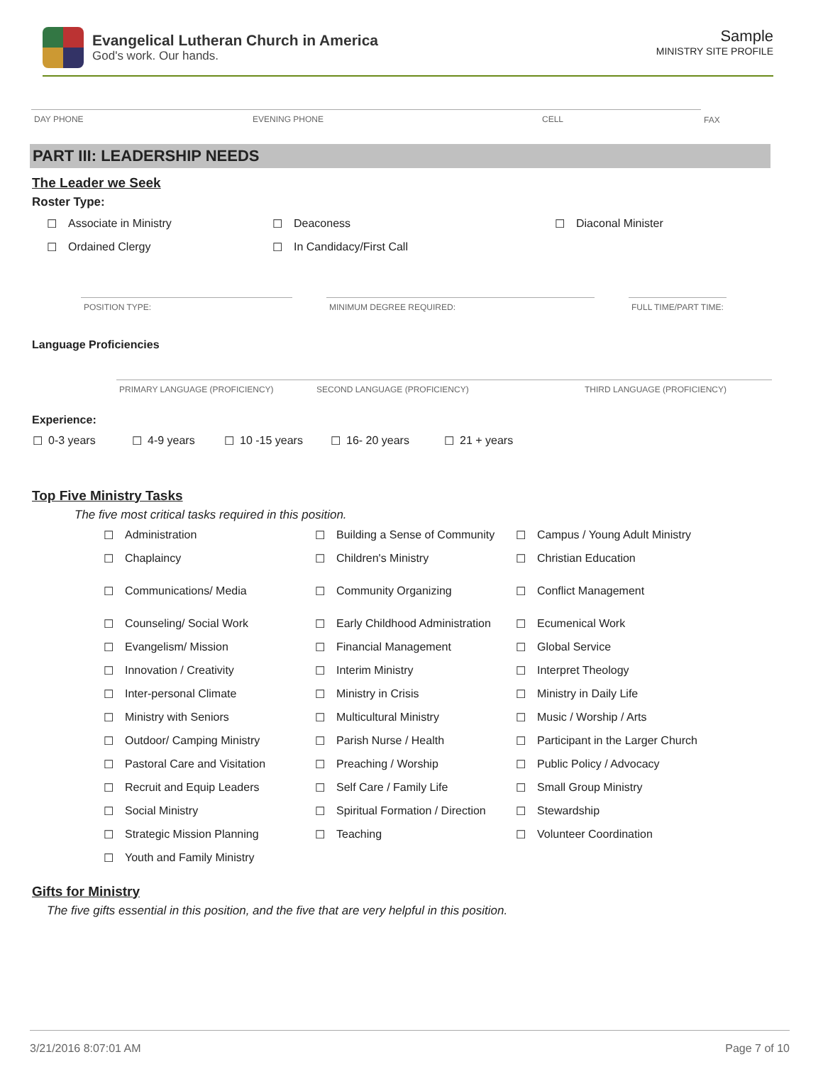Evangelical Lutheran Church in America
God's work. Our hands.
Sample
MINISTRY SITE PROFILE
| DAY PHONE | EVENING PHONE | CELL | FAX |
PART III: LEADERSHIP NEEDS
The Leader we Seek
Roster Type:
| ☐ | Associate in Ministry | ☐ | Deaconess | ☐ | Diaconal Minister |
| ☐ | Ordained Clergy | ☐ | In Candidacy/First Call | | |
| POSITION TYPE: | | MINIMUM DEGREE REQUIRED: | | FULL TIME/PART TIME: |
Language Proficiencies
| PRIMARY LANGUAGE (PROFICIENCY) | SECOND LANGUAGE (PROFICIENCY) | THIRD LANGUAGE (PROFICIENCY) |
Experience:
| ☐ | 0-3 years | ☐ | 4-9 years | ☐ | 10 -15 years | ☐ | 16- 20 years | ☐ | 21 + years |
Top Five Ministry Tasks
The five most critical tasks required in this position.
| ☐ | Administration | ☐ | Building a Sense of Community | ☐ | Campus / Young Adult Ministry |
| ☐ | Chaplaincy | ☐ | Children's Ministry | ☐ | Christian Education |
| ☐ | Communications/ Media | ☐ | Community Organizing | ☐ | Conflict Management |
| ☐ | Counseling/ Social Work | ☐ | Early Childhood Administration | ☐ | Ecumenical Work |
| ☐ | Evangelism/ Mission | ☐ | Financial Management | ☐ | Global Service |
| ☐ | Innovation / Creativity | ☐ | Interim Ministry | ☐ | Interpret Theology |
| ☐ | Inter-personal Climate | ☐ | Ministry in Crisis | ☐ | Ministry in Daily Life |
| ☐ | Ministry with Seniors | ☐ | Multicultural Ministry | ☐ | Music / Worship / Arts |
| ☐ | Outdoor/ Camping Ministry | ☐ | Parish Nurse / Health | ☐ | Participant in the Larger Church |
| ☐ | Pastoral Care and Visitation | ☐ | Preaching / Worship | ☐ | Public Policy / Advocacy |
| ☐ | Recruit and Equip Leaders | ☐ | Self Care / Family Life | ☐ | Small Group Ministry |
| ☐ | Social Ministry | ☐ | Spiritual Formation / Direction | ☐ | Stewardship |
| ☐ | Strategic Mission Planning | ☐ | Teaching | ☐ | Volunteer Coordination |
| ☐ | Youth and Family Ministry | | | | |
Gifts for Ministry
The five gifts essential in this position, and the five that are very helpful in this position.
3/21/2016 8:07:01 AM Page 7 of 10